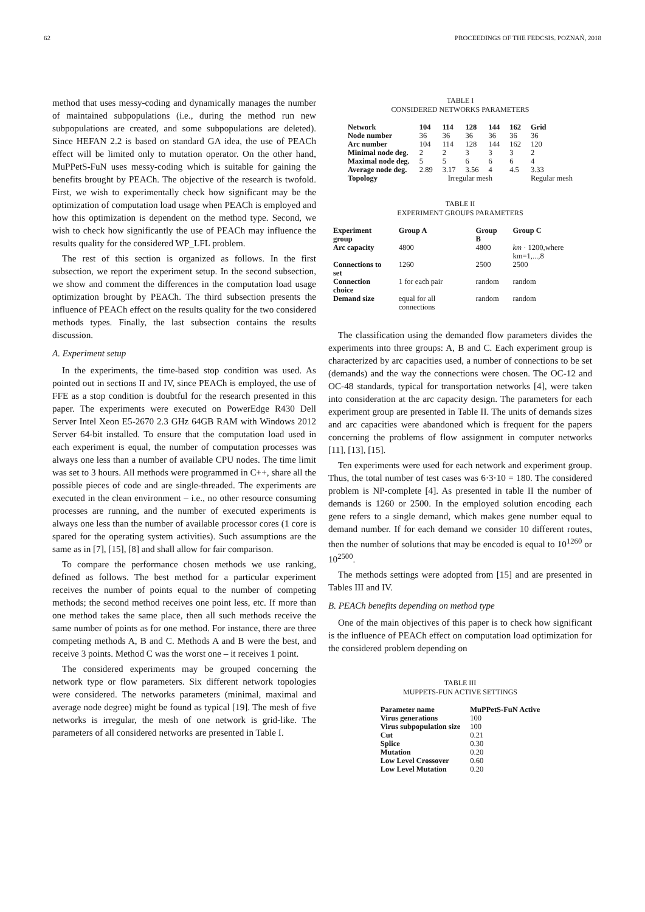62 PROCEEDINGS OF THE FEDCSIS. POZNAŃ, 2018
method that uses messy-coding and dynamically manages the number of maintained subpopulations (i.e., during the method run new subpopulations are created, and some subpopulations are deleted). Since HEFAN 2.2 is based on standard GA idea, the use of PEACh effect will be limited only to mutation operator. On the other hand, MuPPetS-FuN uses messy-coding which is suitable for gaining the benefits brought by PEACh. The objective of the research is twofold. First, we wish to experimentally check how significant may be the optimization of computation load usage when PEACh is employed and how this optimization is dependent on the method type. Second, we wish to check how significantly the use of PEACh may influence the results quality for the considered WP_LFL problem.
The rest of this section is organized as follows. In the first subsection, we report the experiment setup. In the second subsection, we show and comment the differences in the computation load usage optimization brought by PEACh. The third subsection presents the influence of PEACh effect on the results quality for the two considered methods types. Finally, the last subsection contains the results discussion.
A. Experiment setup
In the experiments, the time-based stop condition was used. As pointed out in sections II and IV, since PEACh is employed, the use of FFE as a stop condition is doubtful for the research presented in this paper. The experiments were executed on PowerEdge R430 Dell Server Intel Xeon E5-2670 2.3 GHz 64GB RAM with Windows 2012 Server 64-bit installed. To ensure that the computation load used in each experiment is equal, the number of computation processes was always one less than a number of available CPU nodes. The time limit was set to 3 hours. All methods were programmed in C++, share all the possible pieces of code and are single-threaded. The experiments are executed in the clean environment – i.e., no other resource consuming processes are running, and the number of executed experiments is always one less than the number of available processor cores (1 core is spared for the operating system activities). Such assumptions are the same as in [7], [15], [8] and shall allow for fair comparison.
To compare the performance chosen methods we use ranking, defined as follows. The best method for a particular experiment receives the number of points equal to the number of competing methods; the second method receives one point less, etc. If more than one method takes the same place, then all such methods receive the same number of points as for one method. For instance, there are three competing methods A, B and C. Methods A and B were the best, and receive 3 points. Method C was the worst one – it receives 1 point.
The considered experiments may be grouped concerning the network type or flow parameters. Six different network topologies were considered. The networks parameters (minimal, maximal and average node degree) might be found as typical [19]. The mesh of five networks is irregular, the mesh of one network is grid-like. The parameters of all considered networks are presented in Table I.
TABLE I
CONSIDERED NETWORKS PARAMETERS
| Network | 104 | 114 | 128 | 144 | 162 | Grid |
| --- | --- | --- | --- | --- | --- | --- |
| Node number | 36 | 36 | 36 | 36 | 36 | 36 |
| Arc number | 104 | 114 | 128 | 144 | 162 | 120 |
| Minimal node deg. | 2 | 2 | 3 | 3 | 3 | 2 |
| Maximal node deg. | 5 | 5 | 6 | 6 | 6 | 4 |
| Average node deg. | 2.89 | 3.17 | 3.56 | 4 | 4.5 | 3.33 |
| Topology | Irregular mesh | | | | | Regular mesh |
TABLE II
EXPERIMENT GROUPS PARAMETERS
| Experiment group | Group A | Group B | Group C |
| --- | --- | --- | --- |
| Arc capacity | 4800 | 4800 | km · 1200,where km=1,...,8 |
| Connections to set | 1260 | 2500 | 2500 |
| Connection choice | 1 for each pair | random | random |
| Demand size | equal for all connections | random | random |
The classification using the demanded flow parameters divides the experiments into three groups: A, B and C. Each experiment group is characterized by arc capacities used, a number of connections to be set (demands) and the way the connections were chosen. The OC-12 and OC-48 standards, typical for transportation networks [4], were taken into consideration at the arc capacity design. The parameters for each experiment group are presented in Table II. The units of demands sizes and arc capacities were abandoned which is frequent for the papers concerning the problems of flow assignment in computer networks [11], [13], [15].
Ten experiments were used for each network and experiment group. Thus, the total number of test cases was 6·3·10 = 180. The considered problem is NP-complete [4]. As presented in table II the number of demands is 1260 or 2500. In the employed solution encoding each gene refers to a single demand, which makes gene number equal to demand number. If for each demand we consider 10 different routes, then the number of solutions that may be encoded is equal to 10<sup>1260</sup> or 10<sup>2500</sup>.
The methods settings were adopted from [15] and are presented in Tables III and IV.
B. PEACh benefits depending on method type
One of the main objectives of this paper is to check how significant is the influence of PEACh effect on computation load optimization for the considered problem depending on
TABLE III
MUPPETS-FUN ACTIVE SETTINGS
| Parameter name | MuPPetS-FuN Active |
| --- | --- |
| Virus generations | 100 |
| Virus subpopulation size | 100 |
| Cut | 0.21 |
| Splice | 0.30 |
| Mutation | 0.20 |
| Low Level Crossover | 0.60 |
| Low Level Mutation | 0.20 |